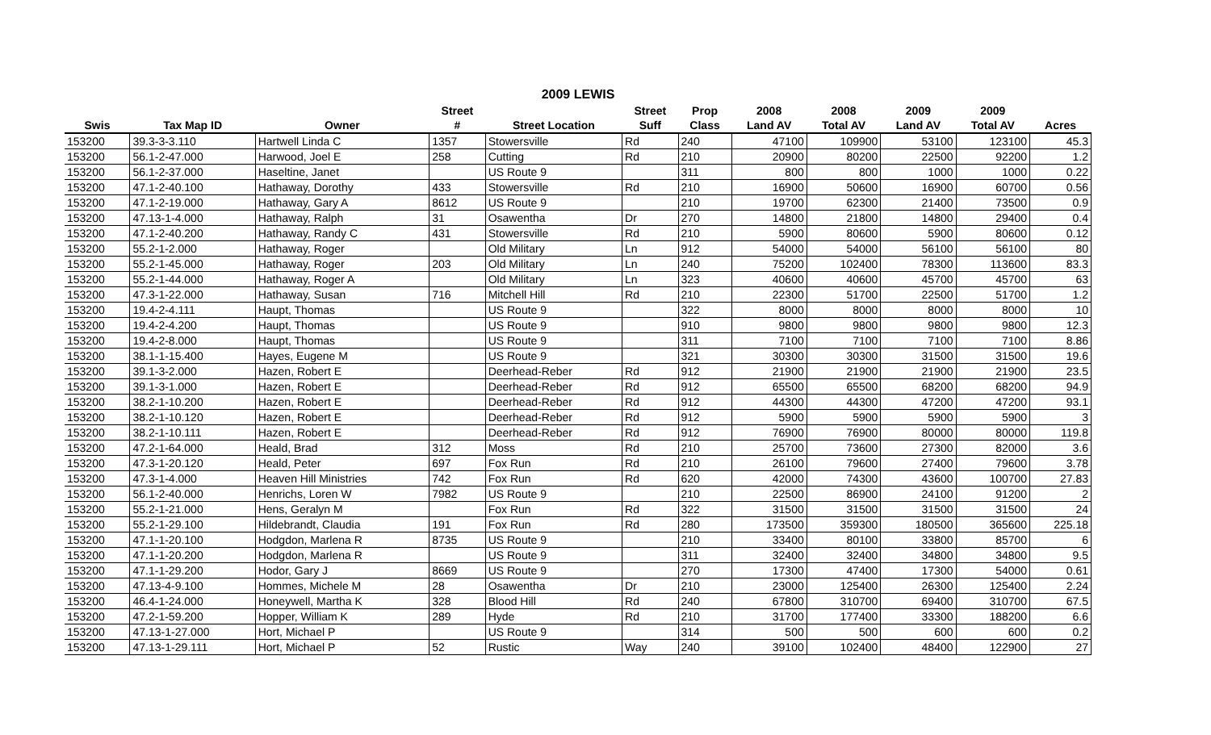2009 LEWIS
| | | | Street | | Street | Prop | 2008 | 2008 | 2009 | 2009 | |
| --- | --- | --- | --- | --- | --- | --- | --- | --- | --- | --- | --- |
| Swis | Tax Map ID | Owner | # | Street Location | Suff | Class | Land AV | Total AV | Land AV | Total AV | Acres |
| 153200 | 39.3-3-3.110 | Hartwell Linda C | 1357 | Stowersville | Rd | 240 | 47100 | 109900 | 53100 | 123100 | 45.3 |
| 153200 | 56.1-2-47.000 | Harwood, Joel E | 258 | Cutting | Rd | 210 | 20900 | 80200 | 22500 | 92200 | 1.2 |
| 153200 | 56.1-2-37.000 | Haseltine, Janet | | US Route 9 | | 311 | 800 | 800 | 1000 | 1000 | 0.22 |
| 153200 | 47.1-2-40.100 | Hathaway, Dorothy | 433 | Stowersville | Rd | 210 | 16900 | 50600 | 16900 | 60700 | 0.56 |
| 153200 | 47.1-2-19.000 | Hathaway, Gary A | 8612 | US Route 9 | | 210 | 19700 | 62300 | 21400 | 73500 | 0.9 |
| 153200 | 47.13-1-4.000 | Hathaway, Ralph | 31 | Osawentha | Dr | 270 | 14800 | 21800 | 14800 | 29400 | 0.4 |
| 153200 | 47.1-2-40.200 | Hathaway, Randy C | 431 | Stowersville | Rd | 210 | 5900 | 80600 | 5900 | 80600 | 0.12 |
| 153200 | 55.2-1-2.000 | Hathaway, Roger | | Old Military | Ln | 912 | 54000 | 54000 | 56100 | 56100 | 80 |
| 153200 | 55.2-1-45.000 | Hathaway, Roger | 203 | Old Military | Ln | 240 | 75200 | 102400 | 78300 | 113600 | 83.3 |
| 153200 | 55.2-1-44.000 | Hathaway, Roger A | | Old Military | Ln | 323 | 40600 | 40600 | 45700 | 45700 | 63 |
| 153200 | 47.3-1-22.000 | Hathaway, Susan | 716 | Mitchell Hill | Rd | 210 | 22300 | 51700 | 22500 | 51700 | 1.2 |
| 153200 | 19.4-2-4.111 | Haupt, Thomas | | US Route 9 | | 322 | 8000 | 8000 | 8000 | 8000 | 10 |
| 153200 | 19.4-2-4.200 | Haupt, Thomas | | US Route 9 | | 910 | 9800 | 9800 | 9800 | 9800 | 12.3 |
| 153200 | 19.4-2-8.000 | Haupt, Thomas | | US Route 9 | | 311 | 7100 | 7100 | 7100 | 7100 | 8.86 |
| 153200 | 38.1-1-15.400 | Hayes, Eugene M | | US Route 9 | | 321 | 30300 | 30300 | 31500 | 31500 | 19.6 |
| 153200 | 39.1-3-2.000 | Hazen, Robert E | | Deerhead-Reber | Rd | 912 | 21900 | 21900 | 21900 | 21900 | 23.5 |
| 153200 | 39.1-3-1.000 | Hazen, Robert E | | Deerhead-Reber | Rd | 912 | 65500 | 65500 | 68200 | 68200 | 94.9 |
| 153200 | 38.2-1-10.200 | Hazen, Robert E | | Deerhead-Reber | Rd | 912 | 44300 | 44300 | 47200 | 47200 | 93.1 |
| 153200 | 38.2-1-10.120 | Hazen, Robert E | | Deerhead-Reber | Rd | 912 | 5900 | 5900 | 5900 | 5900 | 3 |
| 153200 | 38.2-1-10.111 | Hazen, Robert E | | Deerhead-Reber | Rd | 912 | 76900 | 76900 | 80000 | 80000 | 119.8 |
| 153200 | 47.2-1-64.000 | Heald, Brad | 312 | Moss | Rd | 210 | 25700 | 73600 | 27300 | 82000 | 3.6 |
| 153200 | 47.3-1-20.120 | Heald, Peter | 697 | Fox Run | Rd | 210 | 26100 | 79600 | 27400 | 79600 | 3.78 |
| 153200 | 47.3-1-4.000 | Heaven Hill Ministries | 742 | Fox Run | Rd | 620 | 42000 | 74300 | 43600 | 100700 | 27.83 |
| 153200 | 56.1-2-40.000 | Henrichs, Loren W | 7982 | US Route 9 | | 210 | 22500 | 86900 | 24100 | 91200 | 2 |
| 153200 | 55.2-1-21.000 | Hens, Geralyn M | | Fox Run | Rd | 322 | 31500 | 31500 | 31500 | 31500 | 24 |
| 153200 | 55.2-1-29.100 | Hildebrandt, Claudia | 191 | Fox Run | Rd | 280 | 173500 | 359300 | 180500 | 365600 | 225.18 |
| 153200 | 47.1-1-20.100 | Hodgdon, Marlena R | 8735 | US Route 9 | | 210 | 33400 | 80100 | 33800 | 85700 | 6 |
| 153200 | 47.1-1-20.200 | Hodgdon, Marlena R | | US Route 9 | | 311 | 32400 | 32400 | 34800 | 34800 | 9.5 |
| 153200 | 47.1-1-29.200 | Hodor, Gary J | 8669 | US Route 9 | | 270 | 17300 | 47400 | 17300 | 54000 | 0.61 |
| 153200 | 47.13-4-9.100 | Hommes, Michele M | 28 | Osawentha | Dr | 210 | 23000 | 125400 | 26300 | 125400 | 2.24 |
| 153200 | 46.4-1-24.000 | Honeywell, Martha K | 328 | Blood Hill | Rd | 240 | 67800 | 310700 | 69400 | 310700 | 67.5 |
| 153200 | 47.2-1-59.200 | Hopper, William K | 289 | Hyde | Rd | 210 | 31700 | 177400 | 33300 | 188200 | 6.6 |
| 153200 | 47.13-1-27.000 | Hort, Michael P | | US Route 9 | | 314 | 500 | 500 | 600 | 600 | 0.2 |
| 153200 | 47.13-1-29.111 | Hort, Michael P | 52 | Rustic | Way | 240 | 39100 | 102400 | 48400 | 122900 | 27 |